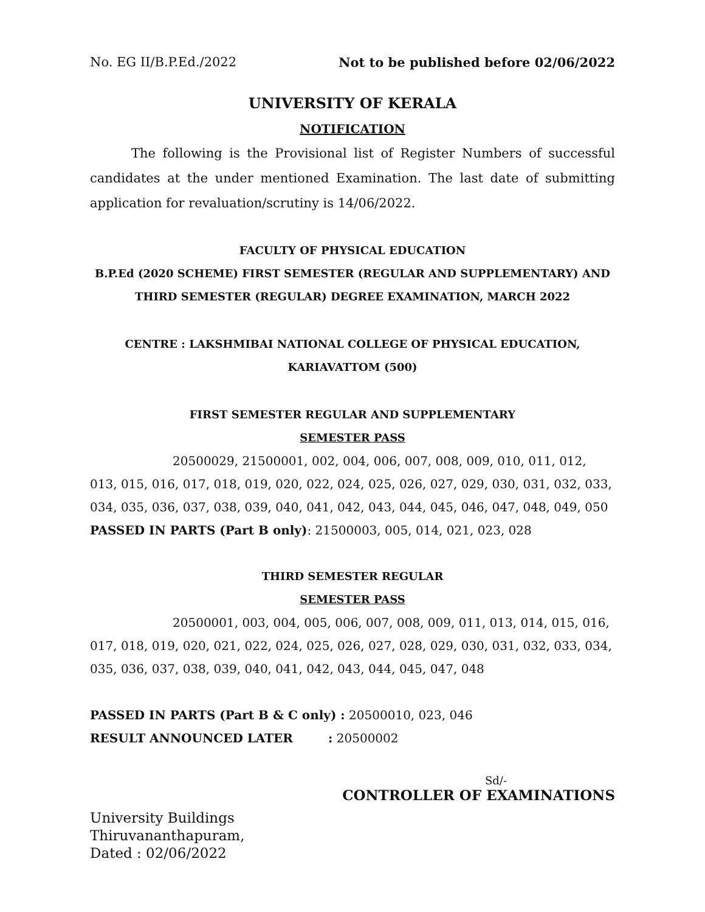No. EG II/B.P.Ed./2022 Not to be published before 02/06/2022
UNIVERSITY OF KERALA
NOTIFICATION
The following is the Provisional list of Register Numbers of successful candidates at the under mentioned Examination. The last date of submitting application for revaluation/scrutiny is 14/06/2022.
FACULTY OF PHYSICAL EDUCATION
B.P.Ed (2020 SCHEME) FIRST SEMESTER (REGULAR AND SUPPLEMENTARY) AND THIRD SEMESTER (REGULAR) DEGREE EXAMINATION, MARCH 2022
CENTRE : LAKSHMIBAI NATIONAL COLLEGE OF PHYSICAL EDUCATION, KARIAVATTOM (500)
FIRST SEMESTER REGULAR AND SUPPLEMENTARY
SEMESTER PASS
20500029, 21500001, 002, 004, 006, 007, 008, 009, 010, 011, 012, 013, 015, 016, 017, 018, 019, 020, 022, 024, 025, 026, 027, 029, 030, 031, 032, 033, 034, 035, 036, 037, 038, 039, 040, 041, 042, 043, 044, 045, 046, 047, 048, 049, 050
PASSED IN PARTS (Part B only): 21500003, 005, 014, 021, 023, 028
THIRD SEMESTER REGULAR
SEMESTER PASS
20500001, 003, 004, 005, 006, 007, 008, 009, 011, 013, 014, 015, 016, 017, 018, 019, 020, 021, 022, 024, 025, 026, 027, 028, 029, 030, 031, 032, 033, 034, 035, 036, 037, 038, 039, 040, 041, 042, 043, 044, 045, 047, 048
PASSED IN PARTS (Part B & C only) : 20500010, 023, 046
RESULT ANNOUNCED LATER: 20500002
Sd/-
CONTROLLER OF EXAMINATIONS
University Buildings
Thiruvananthapuram,
Dated : 02/06/2022